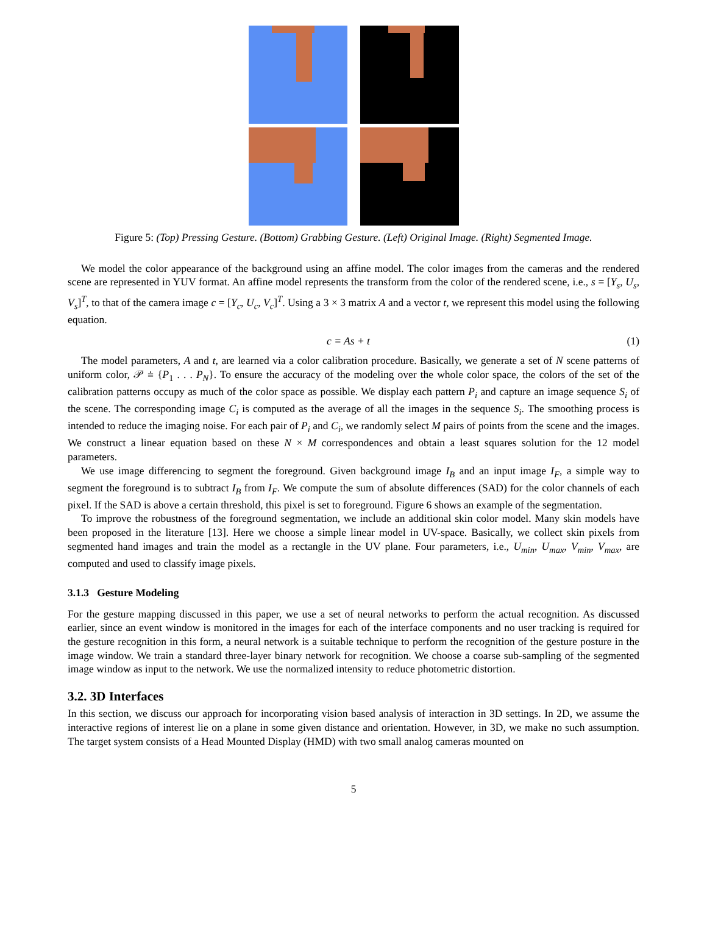Figure 5: (Top) Pressing Gesture. (Bottom) Grabbing Gesture. (Left) Original Image. (Right) Segmented Image.
We model the color appearance of the background using an affine model. The color images from the cameras and the rendered scene are represented in YUV format. An affine model represents the transform from the color of the rendered scene, i.e., s = [Y<sub>s</sub>, U<sub>s</sub>, V<sub>s</sub>]<sup>T</sup>, to that of the camera image c = [Y<sub>c</sub>, U<sub>c</sub>, V<sub>c</sub>]<sup>T</sup>. Using a 3 × 3 matrix A and a vector t, we represent this model using the following equation.
c = As + t (1)
The model parameters, A and t, are learned via a color calibration procedure. Basically, we generate a set of N scene patterns of uniform color, 𝒫 ≐ {P<sub>1</sub> . . . P<sub>N</sub>}. To ensure the accuracy of the modeling over the whole color space, the colors of the set of the calibration patterns occupy as much of the color space as possible. We display each pattern P<sub>i</sub> and capture an image sequence S<sub>i</sub> of the scene. The corresponding image C<sub>i</sub> is computed as the average of all the images in the sequence S<sub>i</sub>. The smoothing process is intended to reduce the imaging noise. For each pair of P<sub>i</sub> and C<sub>i</sub>, we randomly select M pairs of points from the scene and the images. We construct a linear equation based on these N × M correspondences and obtain a least squares solution for the 12 model parameters.
We use image differencing to segment the foreground. Given background image I<sub>B</sub> and an input image I<sub>F</sub>, a simple way to segment the foreground is to subtract I<sub>B</sub> from I<sub>F</sub>. We compute the sum of absolute differences (SAD) for the color channels of each pixel. If the SAD is above a certain threshold, this pixel is set to foreground. Figure 6 shows an example of the segmentation.
To improve the robustness of the foreground segmentation, we include an additional skin color model. Many skin models have been proposed in the literature [13]. Here we choose a simple linear model in UV-space. Basically, we collect skin pixels from segmented hand images and train the model as a rectangle in the UV plane. Four parameters, i.e., U<sub>min</sub>, U<sub>max</sub>, V<sub>min</sub>, V<sub>max</sub>, are computed and used to classify image pixels.
3.1.3 Gesture Modeling
For the gesture mapping discussed in this paper, we use a set of neural networks to perform the actual recognition. As discussed earlier, since an event window is monitored in the images for each of the interface components and no user tracking is required for the gesture recognition in this form, a neural network is a suitable technique to perform the recognition of the gesture posture in the image window. We train a standard three-layer binary network for recognition. We choose a coarse sub-sampling of the segmented image window as input to the network. We use the normalized intensity to reduce photometric distortion.
3.2. 3D Interfaces
In this section, we discuss our approach for incorporating vision based analysis of interaction in 3D settings. In 2D, we assume the interactive regions of interest lie on a plane in some given distance and orientation. However, in 3D, we make no such assumption. The target system consists of a Head Mounted Display (HMD) with two small analog cameras mounted on
5